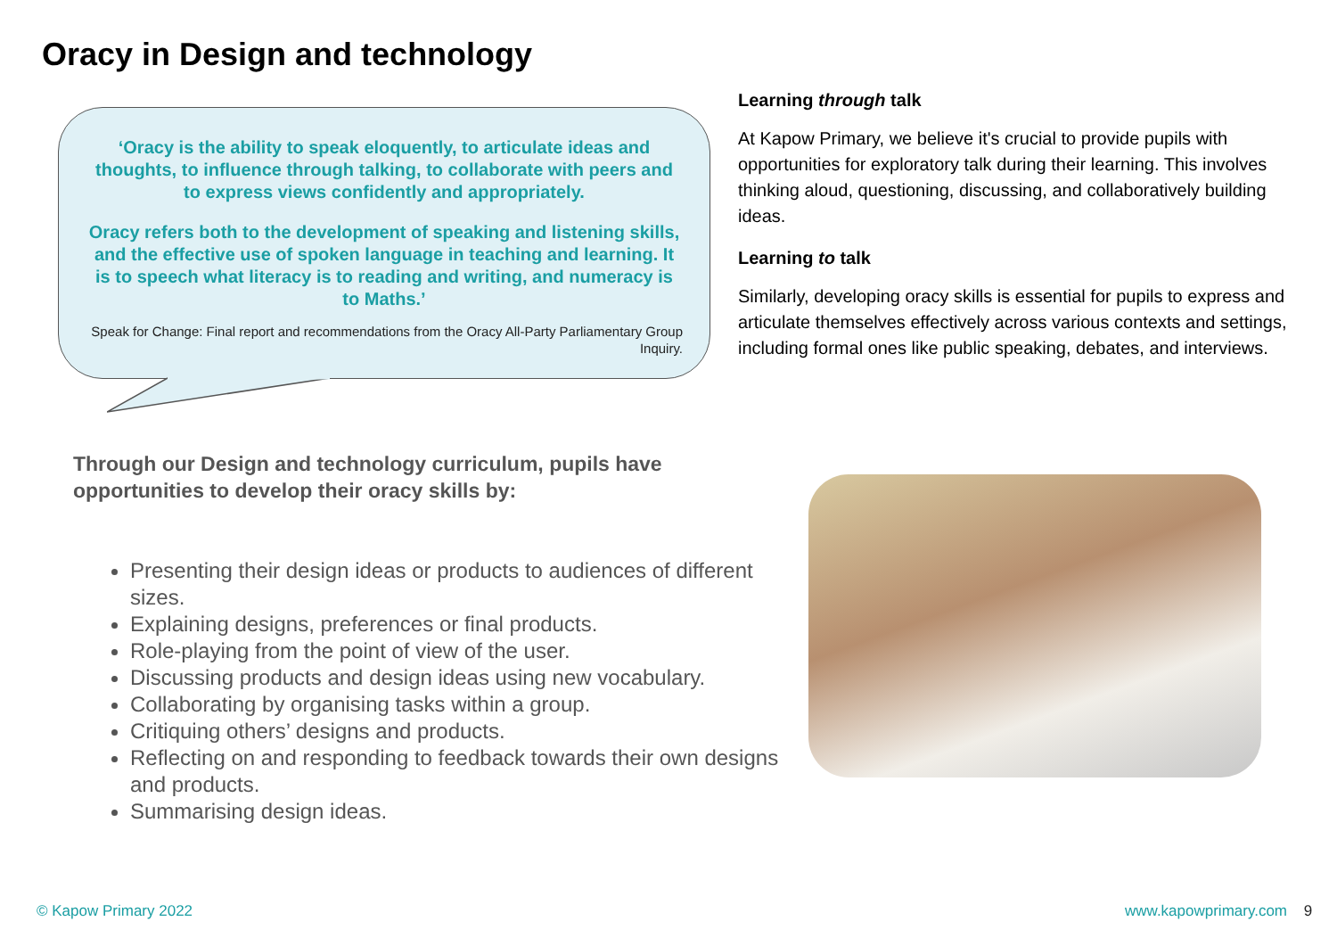Oracy in Design and technology
‘Oracy is the ability to speak eloquently, to articulate ideas and thoughts, to influence through talking, to collaborate with peers and to express views confidently and appropriately.
Oracy refers both to the development of speaking and listening skills, and the effective use of spoken language in teaching and learning. It is to speech what literacy is to reading and writing, and numeracy is to Maths.’
Speak for Change: Final report and recommendations from the Oracy All-Party Parliamentary Group Inquiry.
Learning through talk
At Kapow Primary, we believe it's crucial to provide pupils with opportunities for exploratory talk during their learning. This involves thinking aloud, questioning, discussing, and collaboratively building ideas.
Learning to talk
Similarly, developing oracy skills is essential for pupils to express and articulate themselves effectively across various contexts and settings, including formal ones like public speaking, debates, and interviews.
Through our Design and technology curriculum, pupils have opportunities to develop their oracy skills by:
Presenting their design ideas or products to audiences of different sizes.
Explaining designs, preferences or final products.
Role-playing from the point of view of the user.
Discussing products and design ideas using new vocabulary.
Collaborating by organising tasks within a group.
Critiquing others’ designs and products.
Reflecting on and responding to feedback towards their own designs and products.
Summarising design ideas.
© Kapow Primary 2022 www.kapowprimary.com 9